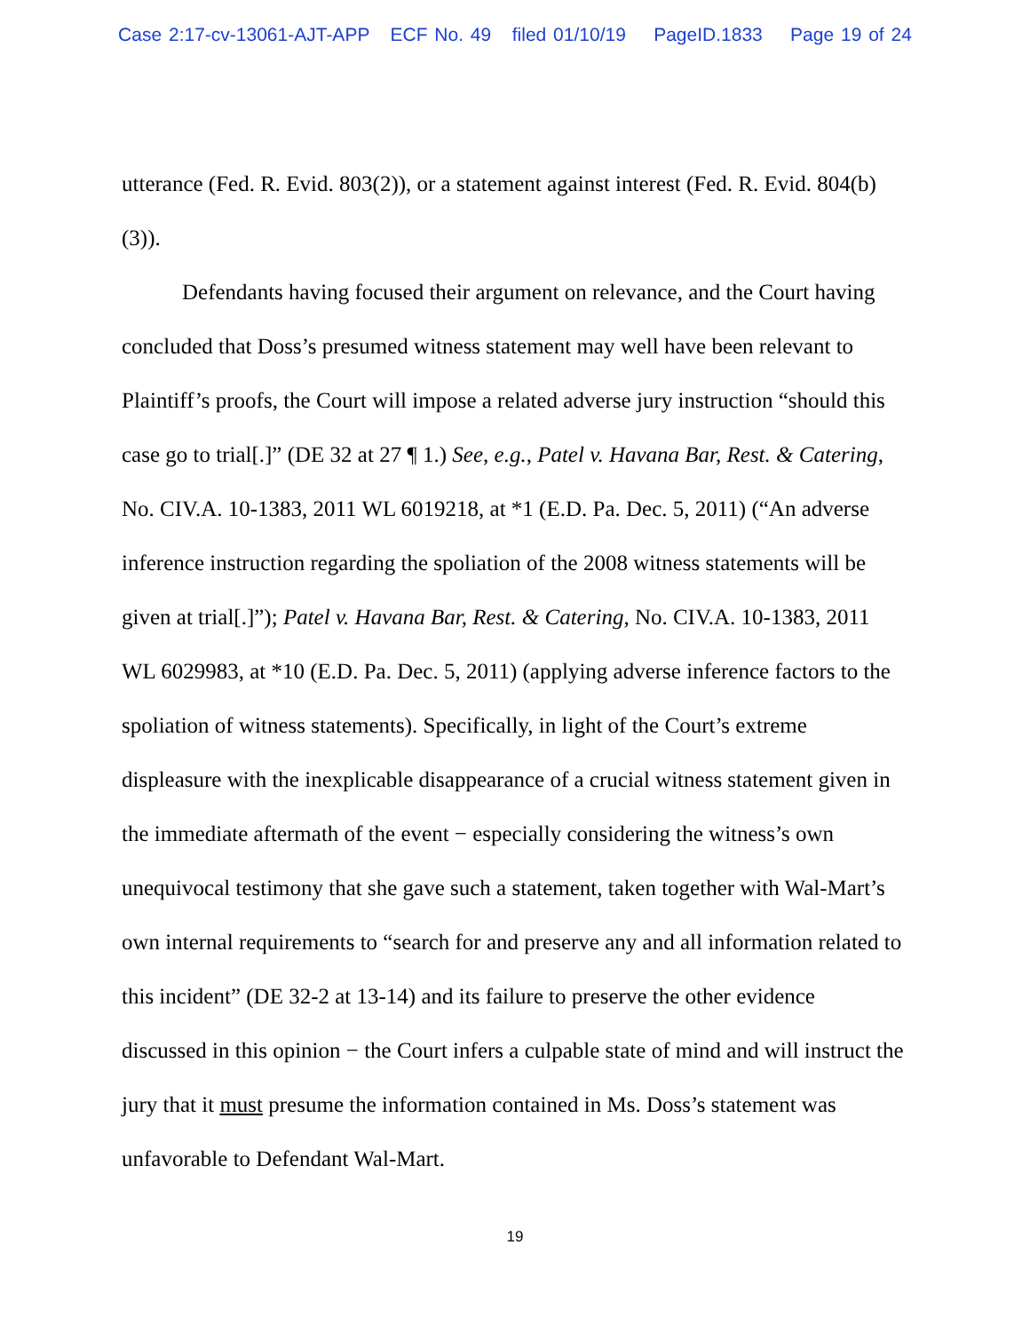Case 2:17-cv-13061-AJT-APP ECF No. 49 filed 01/10/19 PageID.1833 Page 19 of 24
utterance (Fed. R. Evid. 803(2)), or a statement against interest (Fed. R. Evid. 804(b)(3)).
Defendants having focused their argument on relevance, and the Court having concluded that Doss’s presumed witness statement may well have been relevant to Plaintiff’s proofs, the Court will impose a related adverse jury instruction “should this case go to trial[.]” (DE 32 at 27 ¶ 1.) See, e.g., Patel v. Havana Bar, Rest. & Catering, No. CIV.A. 10-1383, 2011 WL 6019218, at *1 (E.D. Pa. Dec. 5, 2011) (“An adverse inference instruction regarding the spoliation of the 2008 witness statements will be given at trial[.]”); Patel v. Havana Bar, Rest. & Catering, No. CIV.A. 10-1383, 2011 WL 6029983, at *10 (E.D. Pa. Dec. 5, 2011) (applying adverse inference factors to the spoliation of witness statements). Specifically, in light of the Court’s extreme displeasure with the inexplicable disappearance of a crucial witness statement given in the immediate aftermath of the event − especially considering the witness’s own unequivocal testimony that she gave such a statement, taken together with Wal-Mart’s own internal requirements to “search for and preserve any and all information related to this incident” (DE 32-2 at 13-14) and its failure to preserve the other evidence discussed in this opinion − the Court infers a culpable state of mind and will instruct the jury that it must presume the information contained in Ms. Doss’s statement was unfavorable to Defendant Wal-Mart.
19